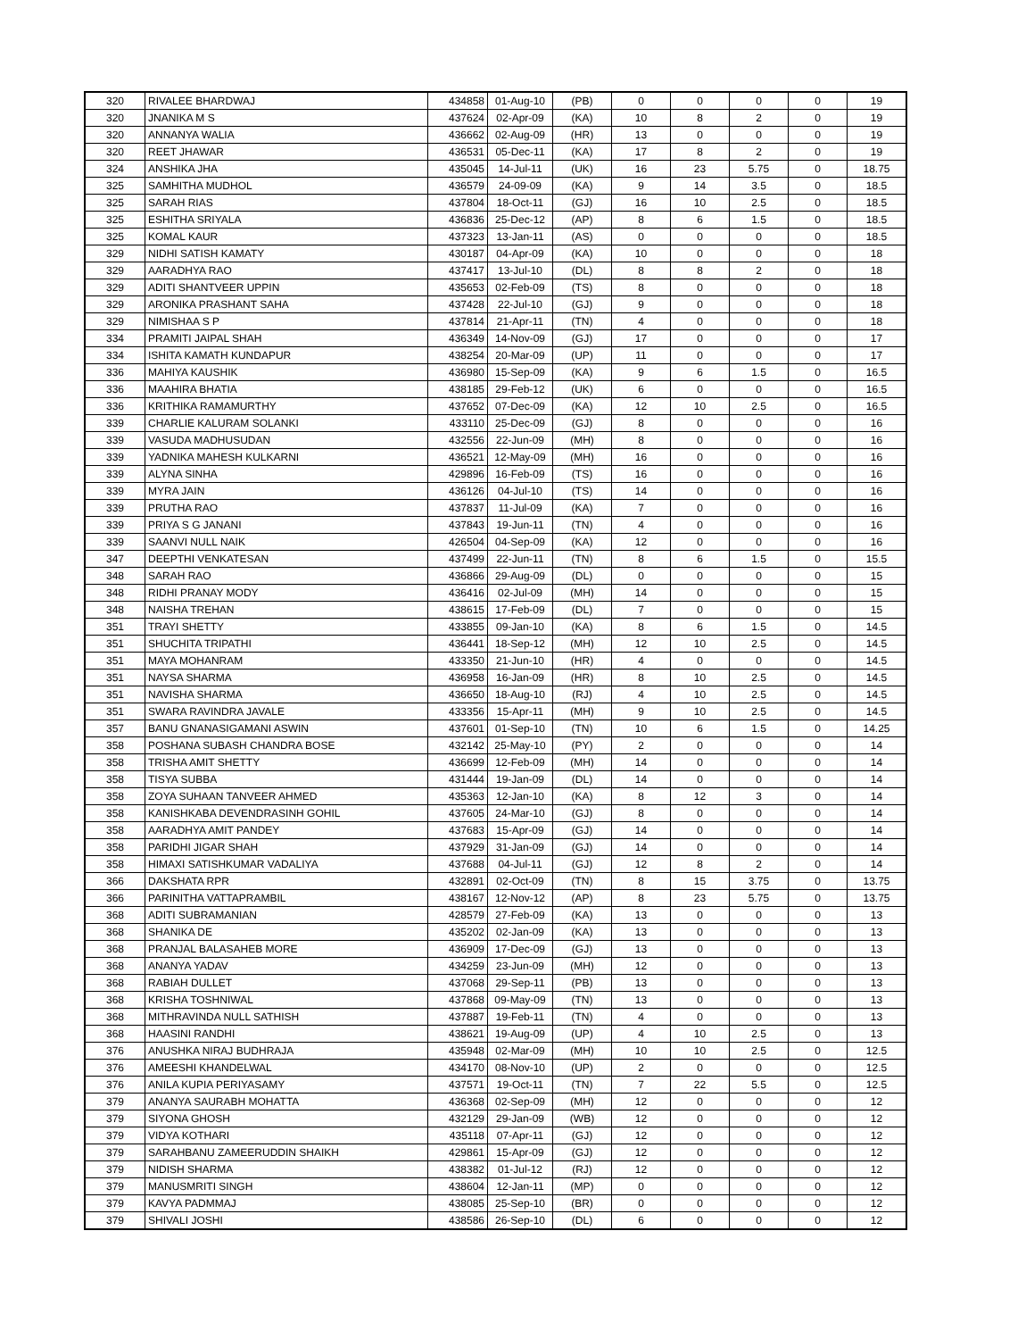| 320 | RIVALEE BHARDWAJ | 434858 | 01-Aug-10 | (PB) | 0 | 0 | 0 | 0 | 19 |
| 320 | JNANIKA M S | 437624 | 02-Apr-09 | (KA) | 10 | 8 | 2 | 0 | 19 |
| 320 | ANNANYA WALIA | 436662 | 02-Aug-09 | (HR) | 13 | 0 | 0 | 0 | 19 |
| 320 | REET JHAWAR | 436531 | 05-Dec-11 | (KA) | 17 | 8 | 2 | 0 | 19 |
| 324 | ANSHIKA JHA | 435045 | 14-Jul-11 | (UK) | 16 | 23 | 5.75 | 0 | 18.75 |
| 325 | SAMHITHA MUDHOL | 436579 | 24-09-09 | (KA) | 9 | 14 | 3.5 | 0 | 18.5 |
| 325 | SARAH RIAS | 437804 | 18-Oct-11 | (GJ) | 16 | 10 | 2.5 | 0 | 18.5 |
| 325 | ESHITHA SRIYALA | 436836 | 25-Dec-12 | (AP) | 8 | 6 | 1.5 | 0 | 18.5 |
| 325 | KOMAL KAUR | 437323 | 13-Jan-11 | (AS) | 0 | 0 | 0 | 0 | 18.5 |
| 329 | NIDHI SATISH KAMATY | 430187 | 04-Apr-09 | (KA) | 10 | 0 | 0 | 0 | 18 |
| 329 | AARADHYA RAO | 437417 | 13-Jul-10 | (DL) | 8 | 8 | 2 | 0 | 18 |
| 329 | ADITI SHANTVEER UPPIN | 435653 | 02-Feb-09 | (TS) | 8 | 0 | 0 | 0 | 18 |
| 329 | ARONIKA PRASHANT SAHA | 437428 | 22-Jul-10 | (GJ) | 9 | 0 | 0 | 0 | 18 |
| 329 | NIMISHAA S P | 437814 | 21-Apr-11 | (TN) | 4 | 0 | 0 | 0 | 18 |
| 334 | PRAMITI JAIPAL SHAH | 436349 | 14-Nov-09 | (GJ) | 17 | 0 | 0 | 0 | 17 |
| 334 | ISHITA KAMATH KUNDAPUR | 438254 | 20-Mar-09 | (UP) | 11 | 0 | 0 | 0 | 17 |
| 336 | MAHIYA KAUSHIK | 436980 | 15-Sep-09 | (KA) | 9 | 6 | 1.5 | 0 | 16.5 |
| 336 | MAAHIRA BHATIA | 438185 | 29-Feb-12 | (UK) | 6 | 0 | 0 | 0 | 16.5 |
| 336 | KRITHIKA RAMAMURTHY | 437652 | 07-Dec-09 | (KA) | 12 | 10 | 2.5 | 0 | 16.5 |
| 339 | CHARLIE KALURAM SOLANKI | 433110 | 25-Dec-09 | (GJ) | 8 | 0 | 0 | 0 | 16 |
| 339 | VASUDA MADHUSUDAN | 432556 | 22-Jun-09 | (MH) | 8 | 0 | 0 | 0 | 16 |
| 339 | YADNIKA MAHESH KULKARNI | 436521 | 12-May-09 | (MH) | 16 | 0 | 0 | 0 | 16 |
| 339 | ALYNA SINHA | 429896 | 16-Feb-09 | (TS) | 16 | 0 | 0 | 0 | 16 |
| 339 | MYRA JAIN | 436126 | 04-Jul-10 | (TS) | 14 | 0 | 0 | 0 | 16 |
| 339 | PRUTHA RAO | 437837 | 11-Jul-09 | (KA) | 7 | 0 | 0 | 0 | 16 |
| 339 | PRIYA S G JANANI | 437843 | 19-Jun-11 | (TN) | 4 | 0 | 0 | 0 | 16 |
| 339 | SAANVI NULL NAIK | 426504 | 04-Sep-09 | (KA) | 12 | 0 | 0 | 0 | 16 |
| 347 | DEEPTHI VENKATESAN | 437499 | 22-Jun-11 | (TN) | 8 | 6 | 1.5 | 0 | 15.5 |
| 348 | SARAH RAO | 436866 | 29-Aug-09 | (DL) | 0 | 0 | 0 | 0 | 15 |
| 348 | RIDHI PRANAY MODY | 436416 | 02-Jul-09 | (MH) | 14 | 0 | 0 | 0 | 15 |
| 348 | NAISHA TREHAN | 438615 | 17-Feb-09 | (DL) | 7 | 0 | 0 | 0 | 15 |
| 351 | TRAYI SHETTY | 433855 | 09-Jan-10 | (KA) | 8 | 6 | 1.5 | 0 | 14.5 |
| 351 | SHUCHITA TRIPATHI | 436441 | 18-Sep-12 | (MH) | 12 | 10 | 2.5 | 0 | 14.5 |
| 351 | MAYA MOHANRAM | 433350 | 21-Jun-10 | (HR) | 4 | 0 | 0 | 0 | 14.5 |
| 351 | NAYSA SHARMA | 436958 | 16-Jan-09 | (HR) | 8 | 10 | 2.5 | 0 | 14.5 |
| 351 | NAVISHA SHARMA | 436650 | 18-Aug-10 | (RJ) | 4 | 10 | 2.5 | 0 | 14.5 |
| 351 | SWARA RAVINDRA JAVALE | 433356 | 15-Apr-11 | (MH) | 9 | 10 | 2.5 | 0 | 14.5 |
| 357 | BANU GNANASIGAMANI ASWIN | 437601 | 01-Sep-10 | (TN) | 10 | 6 | 1.5 | 0 | 14.25 |
| 358 | POSHANA SUBASH CHANDRA BOSE | 432142 | 25-May-10 | (PY) | 2 | 0 | 0 | 0 | 14 |
| 358 | TRISHA AMIT SHETTY | 436699 | 12-Feb-09 | (MH) | 14 | 0 | 0 | 0 | 14 |
| 358 | TISYA SUBBA | 431444 | 19-Jan-09 | (DL) | 14 | 0 | 0 | 0 | 14 |
| 358 | ZOYA SUHAAN TANVEER AHMED | 435363 | 12-Jan-10 | (KA) | 8 | 12 | 3 | 0 | 14 |
| 358 | KANISHKABA DEVENDRASINH GOHIL | 437605 | 24-Mar-10 | (GJ) | 8 | 0 | 0 | 0 | 14 |
| 358 | AARADHYA AMIT PANDEY | 437683 | 15-Apr-09 | (GJ) | 14 | 0 | 0 | 0 | 14 |
| 358 | PARIDHI JIGAR SHAH | 437929 | 31-Jan-09 | (GJ) | 14 | 0 | 0 | 0 | 14 |
| 358 | HIMAXI SATISHKUMAR VADALIYA | 437688 | 04-Jul-11 | (GJ) | 12 | 8 | 2 | 0 | 14 |
| 366 | DAKSHATA RPR | 432891 | 02-Oct-09 | (TN) | 8 | 15 | 3.75 | 0 | 13.75 |
| 366 | PARINITHA VATTAPRAMBIL | 438167 | 12-Nov-12 | (AP) | 8 | 23 | 5.75 | 0 | 13.75 |
| 368 | ADITI SUBRAMANIAN | 428579 | 27-Feb-09 | (KA) | 13 | 0 | 0 | 0 | 13 |
| 368 | SHANIKA DE | 435202 | 02-Jan-09 | (KA) | 13 | 0 | 0 | 0 | 13 |
| 368 | PRANJAL BALASAHEB MORE | 436909 | 17-Dec-09 | (GJ) | 13 | 0 | 0 | 0 | 13 |
| 368 | ANANYA YADAV | 434259 | 23-Jun-09 | (MH) | 12 | 0 | 0 | 0 | 13 |
| 368 | RABIAH DULLET | 437068 | 29-Sep-11 | (PB) | 13 | 0 | 0 | 0 | 13 |
| 368 | KRISHA TOSHNIWAL | 437868 | 09-May-09 | (TN) | 13 | 0 | 0 | 0 | 13 |
| 368 | MITHRAVINDA NULL SATHISH | 437887 | 19-Feb-11 | (TN) | 4 | 0 | 0 | 0 | 13 |
| 368 | HAASINI RANDHI | 438621 | 19-Aug-09 | (UP) | 4 | 10 | 2.5 | 0 | 13 |
| 376 | ANUSHKA NIRAJ BUDHRAJA | 435948 | 02-Mar-09 | (MH) | 10 | 10 | 2.5 | 0 | 12.5 |
| 376 | AMEESHI KHANDELWAL | 434170 | 08-Nov-10 | (UP) | 2 | 0 | 0 | 0 | 12.5 |
| 376 | ANILA KUPIA PERIYASAMY | 437571 | 19-Oct-11 | (TN) | 7 | 22 | 5.5 | 0 | 12.5 |
| 379 | ANANYA SAURABH MOHATTA | 436368 | 02-Sep-09 | (MH) | 12 | 0 | 0 | 0 | 12 |
| 379 | SIYONA GHOSH | 432129 | 29-Jan-09 | (WB) | 12 | 0 | 0 | 0 | 12 |
| 379 | VIDYA KOTHARI | 435118 | 07-Apr-11 | (GJ) | 12 | 0 | 0 | 0 | 12 |
| 379 | SARAHBANU ZAMEERUDDIN SHAIKH | 429861 | 15-Apr-09 | (GJ) | 12 | 0 | 0 | 0 | 12 |
| 379 | NIDISH SHARMA | 438382 | 01-Jul-12 | (RJ) | 12 | 0 | 0 | 0 | 12 |
| 379 | MANUSMRITI SINGH | 438604 | 12-Jan-11 | (MP) | 0 | 0 | 0 | 0 | 12 |
| 379 | KAVYA PADMMAJ | 438085 | 25-Sep-10 | (BR) | 0 | 0 | 0 | 0 | 12 |
| 379 | SHIVALI JOSHI | 438586 | 26-Sep-10 | (DL) | 6 | 0 | 0 | 0 | 12 |